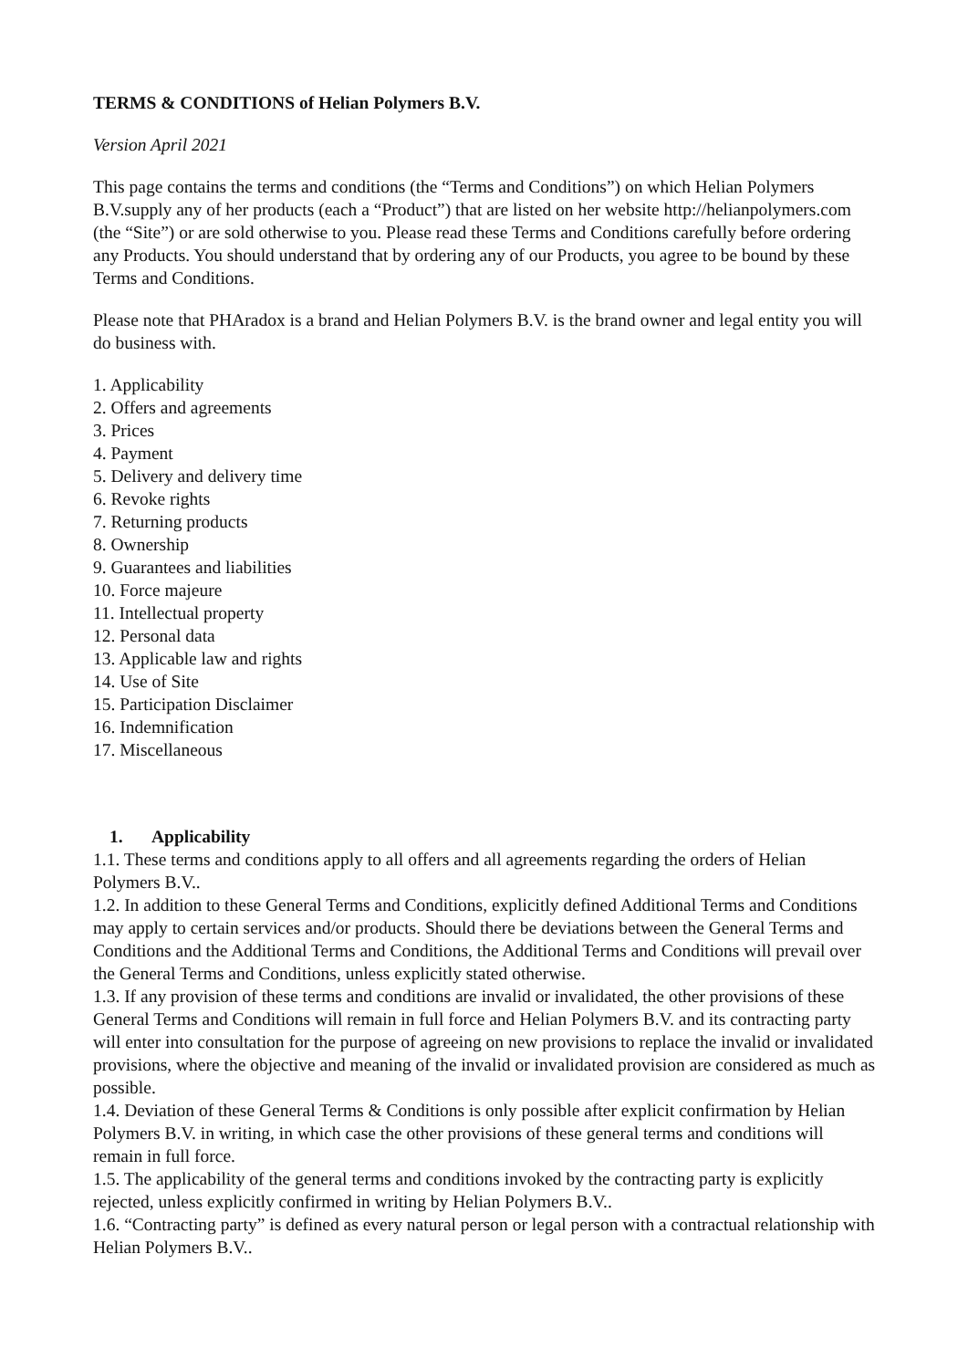TERMS & CONDITIONS of Helian Polymers B.V.
Version April 2021
This page contains the terms and conditions (the “Terms and Conditions”) on which Helian Polymers B.V.supply any of her products (each a “Product”) that are listed on her website http://helianpolymers.com (the “Site”) or are sold otherwise to you. Please read these Terms and Conditions carefully before ordering any Products. You should understand that by ordering any of our Products, you agree to be bound by these Terms and Conditions.
Please note that PHAradox is a brand and Helian Polymers B.V. is the brand owner and legal entity you will do business with.
1. Applicability
2. Offers and agreements
3. Prices
4. Payment
5. Delivery and delivery time
6. Revoke rights
7. Returning products
8. Ownership
9. Guarantees and liabilities
10. Force majeure
11. Intellectual property
12. Personal data
13. Applicable law and rights
14. Use of Site
15. Participation Disclaimer
16. Indemnification
17. Miscellaneous
1. Applicability
1.1. These terms and conditions apply to all offers and all agreements regarding the orders of Helian Polymers B.V..
1.2. In addition to these General Terms and Conditions, explicitly defined Additional Terms and Conditions may apply to certain services and/or products. Should there be deviations between the General Terms and Conditions and the Additional Terms and Conditions, the Additional Terms and Conditions will prevail over the General Terms and Conditions, unless explicitly stated otherwise.
1.3. If any provision of these terms and conditions are invalid or invalidated, the other provisions of these General Terms and Conditions will remain in full force and Helian Polymers B.V. and its contracting party will enter into consultation for the purpose of agreeing on new provisions to replace the invalid or invalidated provisions, where the objective and meaning of the invalid or invalidated provision are considered as much as possible.
1.4. Deviation of these General Terms & Conditions is only possible after explicit confirmation by Helian Polymers B.V. in writing, in which case the other provisions of these general terms and conditions will remain in full force.
1.5. The applicability of the general terms and conditions invoked by the contracting party is explicitly rejected, unless explicitly confirmed in writing by Helian Polymers B.V..
1.6. “Contracting party” is defined as every natural person or legal person with a contractual relationship with Helian Polymers B.V..